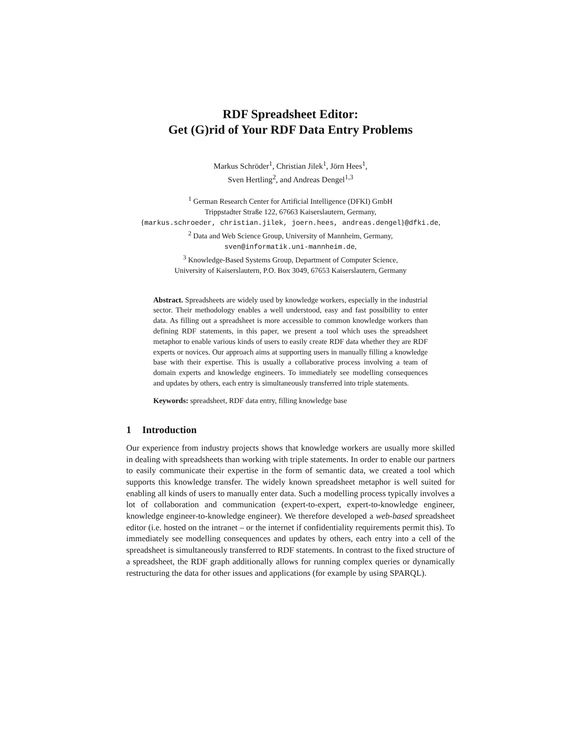RDF Spreadsheet Editor:
Get (G)rid of Your RDF Data Entry Problems
Markus Schröder<sup>1</sup>, Christian Jilek<sup>1</sup>, Jörn Hees<sup>1</sup>,
Sven Hertling<sup>2</sup>, and Andreas Dengel<sup>1,3</sup>
<sup>1</sup> German Research Center for Artificial Intelligence (DFKI) GmbH
Trippstadter Straße 122, 67663 Kaiserslautern, Germany,
{markus.schroeder, christian.jilek, joern.hees, andreas.dengel}@dfki.de,
<sup>2</sup> Data and Web Science Group, University of Mannheim, Germany,
sven@informatik.uni-mannheim.de,
<sup>3</sup> Knowledge-Based Systems Group, Department of Computer Science,
University of Kaiserslautern, P.O. Box 3049, 67653 Kaiserslautern, Germany
Abstract. Spreadsheets are widely used by knowledge workers, especially in the industrial sector. Their methodology enables a well understood, easy and fast possibility to enter data. As filling out a spreadsheet is more accessible to common knowledge workers than defining RDF statements, in this paper, we present a tool which uses the spreadsheet metaphor to enable various kinds of users to easily create RDF data whether they are RDF experts or novices. Our approach aims at supporting users in manually filling a knowledge base with their expertise. This is usually a collaborative process involving a team of domain experts and knowledge engineers. To immediately see modelling consequences and updates by others, each entry is simultaneously transferred into triple statements.
Keywords: spreadsheet, RDF data entry, filling knowledge base
1 Introduction
Our experience from industry projects shows that knowledge workers are usually more skilled in dealing with spreadsheets than working with triple statements. In order to enable our partners to easily communicate their expertise in the form of semantic data, we created a tool which supports this knowledge transfer. The widely known spreadsheet metaphor is well suited for enabling all kinds of users to manually enter data. Such a modelling process typically involves a lot of collaboration and communication (expert-to-expert, expert-to-knowledge engineer, knowledge engineer-to-knowledge engineer). We therefore developed a web-based spreadsheet editor (i.e. hosted on the intranet – or the internet if confidentiality requirements permit this). To immediately see modelling consequences and updates by others, each entry into a cell of the spreadsheet is simultaneously transferred to RDF statements. In contrast to the fixed structure of a spreadsheet, the RDF graph additionally allows for running complex queries or dynamically restructuring the data for other issues and applications (for example by using SPARQL).